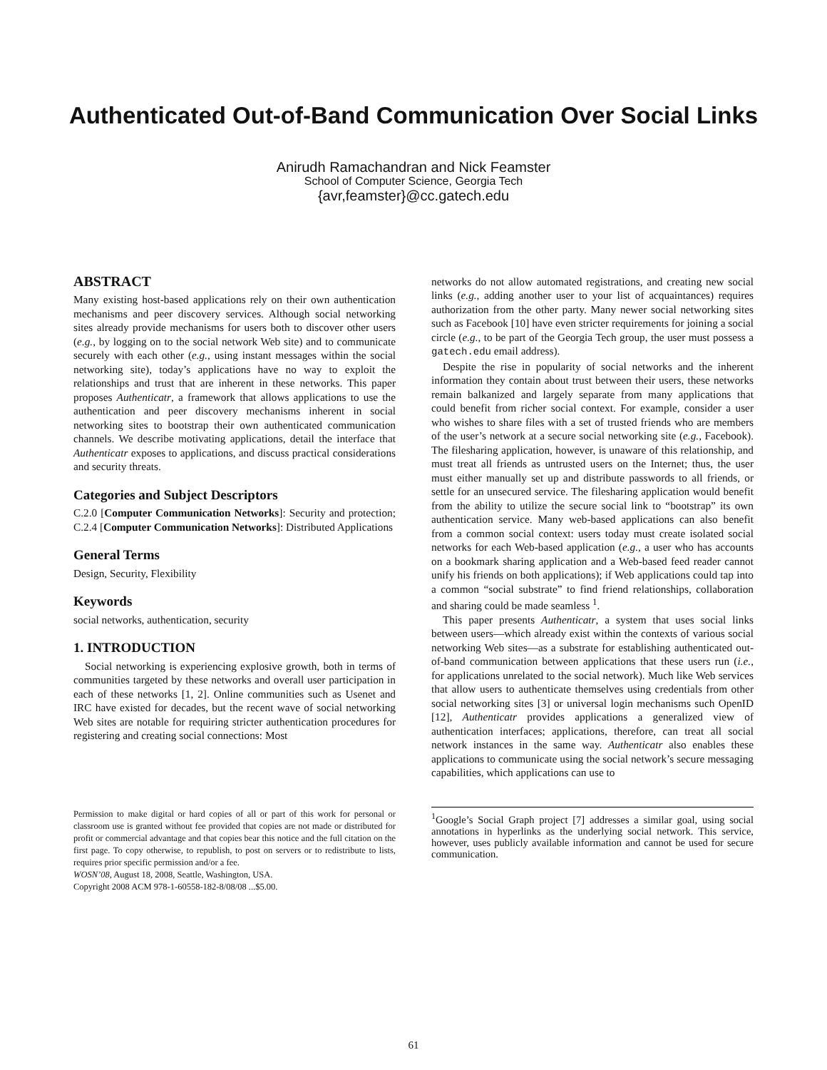Authenticated Out-of-Band Communication Over Social Links
Anirudh Ramachandran and Nick Feamster
School of Computer Science, Georgia Tech
{avr,feamster}@cc.gatech.edu
ABSTRACT
Many existing host-based applications rely on their own authentication mechanisms and peer discovery services. Although social networking sites already provide mechanisms for users both to discover other users (e.g., by logging on to the social network Web site) and to communicate securely with each other (e.g., using instant messages within the social networking site), today’s applications have no way to exploit the relationships and trust that are inherent in these networks. This paper proposes Authenticatr, a framework that allows applications to use the authentication and peer discovery mechanisms inherent in social networking sites to bootstrap their own authenticated communication channels. We describe motivating applications, detail the interface that Authenticatr exposes to applications, and discuss practical considerations and security threats.
Categories and Subject Descriptors
C.2.0 [Computer Communication Networks]: Security and protection; C.2.4 [Computer Communication Networks]: Distributed Applications
General Terms
Design, Security, Flexibility
Keywords
social networks, authentication, security
1. INTRODUCTION
Social networking is experiencing explosive growth, both in terms of communities targeted by these networks and overall user participation in each of these networks [1, 2]. Online communities such as Usenet and IRC have existed for decades, but the recent wave of social networking Web sites are notable for requiring stricter authentication procedures for registering and creating social connections: Most
Permission to make digital or hard copies of all or part of this work for personal or classroom use is granted without fee provided that copies are not made or distributed for profit or commercial advantage and that copies bear this notice and the full citation on the first page. To copy otherwise, to republish, to post on servers or to redistribute to lists, requires prior specific permission and/or a fee.
WOSN’08, August 18, 2008, Seattle, Washington, USA.
Copyright 2008 ACM 978-1-60558-182-8/08/08 ...$5.00.
networks do not allow automated registrations, and creating new social links (e.g., adding another user to your list of acquaintances) requires authorization from the other party. Many newer social networking sites such as Facebook [10] have even stricter requirements for joining a social circle (e.g., to be part of the Georgia Tech group, the user must possess a gatech.edu email address).
Despite the rise in popularity of social networks and the inherent information they contain about trust between their users, these networks remain balkanized and largely separate from many applications that could benefit from richer social context. For example, consider a user who wishes to share files with a set of trusted friends who are members of the user’s network at a secure social networking site (e.g., Facebook). The filesharing application, however, is unaware of this relationship, and must treat all friends as untrusted users on the Internet; thus, the user must either manually set up and distribute passwords to all friends, or settle for an unsecured service. The filesharing application would benefit from the ability to utilize the secure social link to “bootstrap” its own authentication service. Many web-based applications can also benefit from a common social context: users today must create isolated social networks for each Web-based application (e.g., a user who has accounts on a bookmark sharing application and a Web-based feed reader cannot unify his friends on both applications); if Web applications could tap into a common “social substrate” to find friend relationships, collaboration and sharing could be made seamless <sup>1</sup>.
This paper presents Authenticatr, a system that uses social links between users—which already exist within the contexts of various social networking Web sites—as a substrate for establishing authenticated out-of-band communication between applications that these users run (i.e., for applications unrelated to the social network). Much like Web services that allow users to authenticate themselves using credentials from other social networking sites [3] or universal login mechanisms such OpenID [12], Authenticatr provides applications a generalized view of authentication interfaces; applications, therefore, can treat all social network instances in the same way. Authenticatr also enables these applications to communicate using the social network’s secure messaging capabilities, which applications can use to
<sup>1</sup> Google’s Social Graph project [7] addresses a similar goal, using social annotations in hyperlinks as the underlying social network. This service, however, uses publicly available information and cannot be used for secure communication.
61